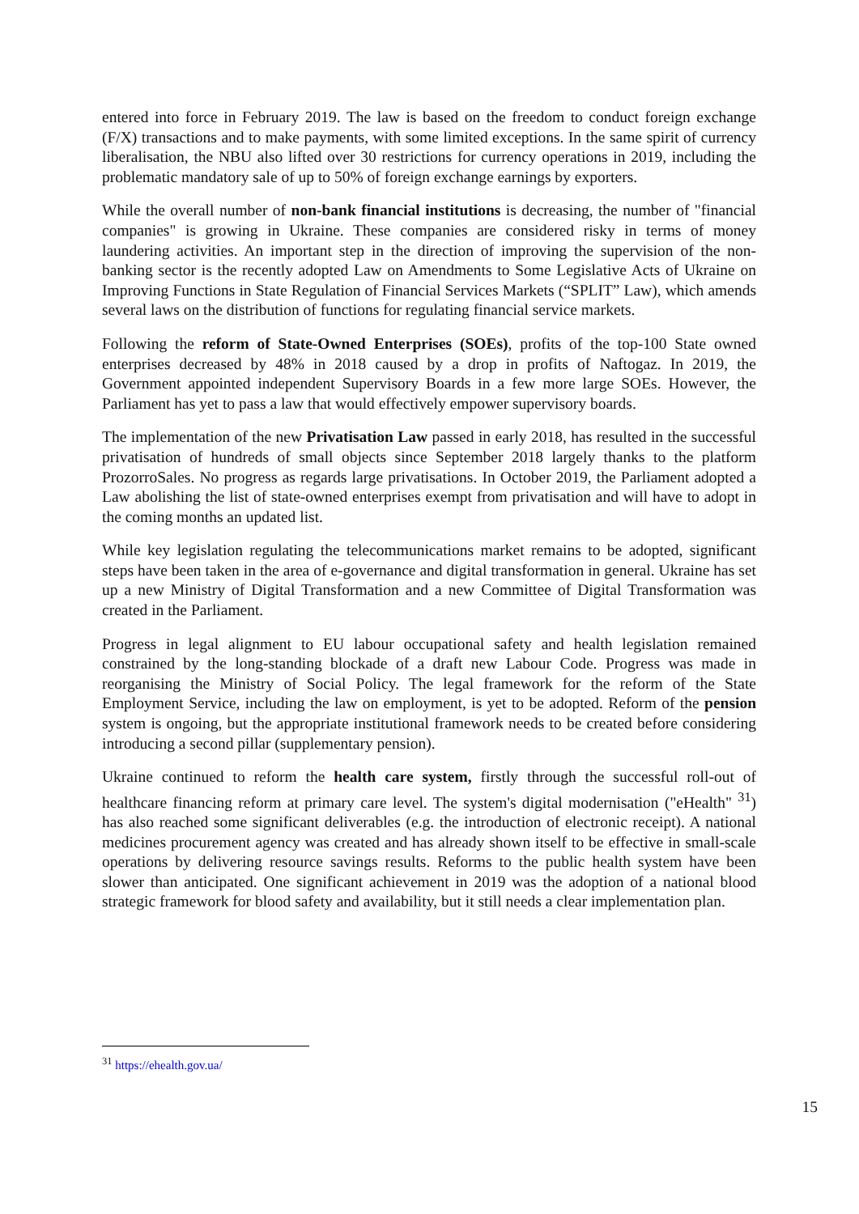entered into force in February 2019. The law is based on the freedom to conduct foreign exchange (F/X) transactions and to make payments, with some limited exceptions. In the same spirit of currency liberalisation, the NBU also lifted over 30 restrictions for currency operations in 2019, including the problematic mandatory sale of up to 50% of foreign exchange earnings by exporters.
While the overall number of non-bank financial institutions is decreasing, the number of "financial companies" is growing in Ukraine. These companies are considered risky in terms of money laundering activities. An important step in the direction of improving the supervision of the non-banking sector is the recently adopted Law on Amendments to Some Legislative Acts of Ukraine on Improving Functions in State Regulation of Financial Services Markets (“SPLIT” Law), which amends several laws on the distribution of functions for regulating financial service markets.
Following the reform of State-Owned Enterprises (SOEs), profits of the top-100 State owned enterprises decreased by 48% in 2018 caused by a drop in profits of Naftogaz. In 2019, the Government appointed independent Supervisory Boards in a few more large SOEs. However, the Parliament has yet to pass a law that would effectively empower supervisory boards.
The implementation of the new Privatisation Law passed in early 2018, has resulted in the successful privatisation of hundreds of small objects since September 2018 largely thanks to the platform ProzorroSales. No progress as regards large privatisations. In October 2019, the Parliament adopted a Law abolishing the list of state-owned enterprises exempt from privatisation and will have to adopt in the coming months an updated list.
While key legislation regulating the telecommunications market remains to be adopted, significant steps have been taken in the area of e-governance and digital transformation in general. Ukraine has set up a new Ministry of Digital Transformation and a new Committee of Digital Transformation was created in the Parliament.
Progress in legal alignment to EU labour occupational safety and health legislation remained constrained by the long-standing blockade of a draft new Labour Code. Progress was made in reorganising the Ministry of Social Policy. The legal framework for the reform of the State Employment Service, including the law on employment, is yet to be adopted. Reform of the pension system is ongoing, but the appropriate institutional framework needs to be created before considering introducing a second pillar (supplementary pension).
Ukraine continued to reform the health care system, firstly through the successful roll-out of healthcare financing reform at primary care level. The system's digital modernisation ("eHealth" <sup>31</sup>) has also reached some significant deliverables (e.g. the introduction of electronic receipt). A national medicines procurement agency was created and has already shown itself to be effective in small-scale operations by delivering resource savings results. Reforms to the public health system have been slower than anticipated. One significant achievement in 2019 was the adoption of a national blood strategic framework for blood safety and availability, but it still needs a clear implementation plan.
<sup>31</sup> https://ehealth.gov.ua/
15